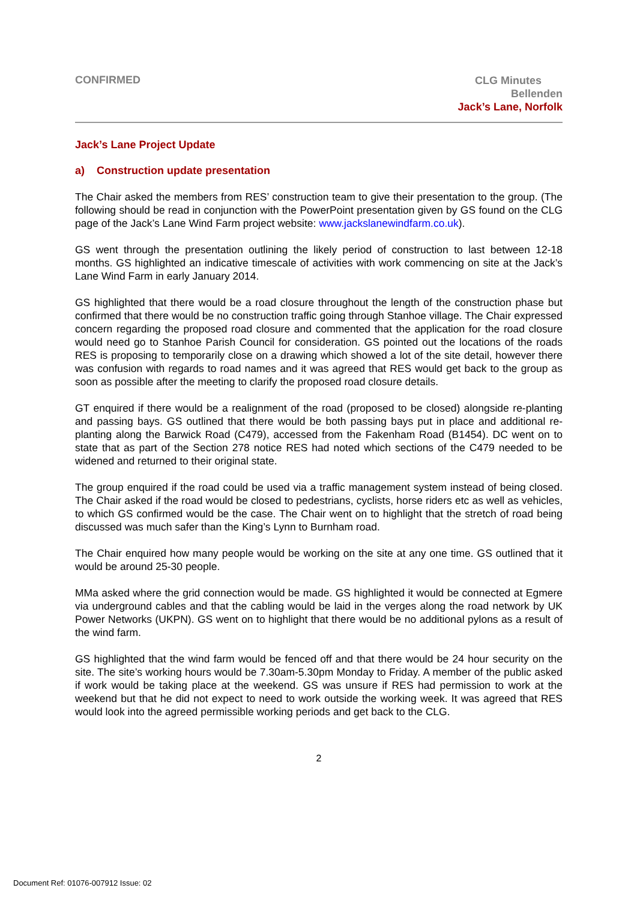CONFIRMED
CLG Minutes
Bellenden
Jack’s Lane, Norfolk
Jack’s Lane Project Update
a) Construction update presentation
The Chair asked the members from RES’ construction team to give their presentation to the group. (The following should be read in conjunction with the PowerPoint presentation given by GS found on the CLG page of the Jack’s Lane Wind Farm project website: www.jackslanewindfarm.co.uk).
GS went through the presentation outlining the likely period of construction to last between 12-18 months. GS highlighted an indicative timescale of activities with work commencing on site at the Jack’s Lane Wind Farm in early January 2014.
GS highlighted that there would be a road closure throughout the length of the construction phase but confirmed that there would be no construction traffic going through Stanhoe village. The Chair expressed concern regarding the proposed road closure and commented that the application for the road closure would need go to Stanhoe Parish Council for consideration. GS pointed out the locations of the roads RES is proposing to temporarily close on a drawing which showed a lot of the site detail, however there was confusion with regards to road names and it was agreed that RES would get back to the group as soon as possible after the meeting to clarify the proposed road closure details.
GT enquired if there would be a realignment of the road (proposed to be closed) alongside re-planting and passing bays. GS outlined that there would be both passing bays put in place and additional re-planting along the Barwick Road (C479), accessed from the Fakenham Road (B1454). DC went on to state that as part of the Section 278 notice RES had noted which sections of the C479 needed to be widened and returned to their original state.
The group enquired if the road could be used via a traffic management system instead of being closed. The Chair asked if the road would be closed to pedestrians, cyclists, horse riders etc as well as vehicles, to which GS confirmed would be the case. The Chair went on to highlight that the stretch of road being discussed was much safer than the King’s Lynn to Burnham road.
The Chair enquired how many people would be working on the site at any one time. GS outlined that it would be around 25-30 people.
MMa asked where the grid connection would be made. GS highlighted it would be connected at Egmere via underground cables and that the cabling would be laid in the verges along the road network by UK Power Networks (UKPN). GS went on to highlight that there would be no additional pylons as a result of the wind farm.
GS highlighted that the wind farm would be fenced off and that there would be 24 hour security on the site. The site’s working hours would be 7.30am-5.30pm Monday to Friday. A member of the public asked if work would be taking place at the weekend. GS was unsure if RES had permission to work at the weekend but that he did not expect to need to work outside the working week. It was agreed that RES would look into the agreed permissible working periods and get back to the CLG.
2
Document Ref: 01076-007912 Issue: 02